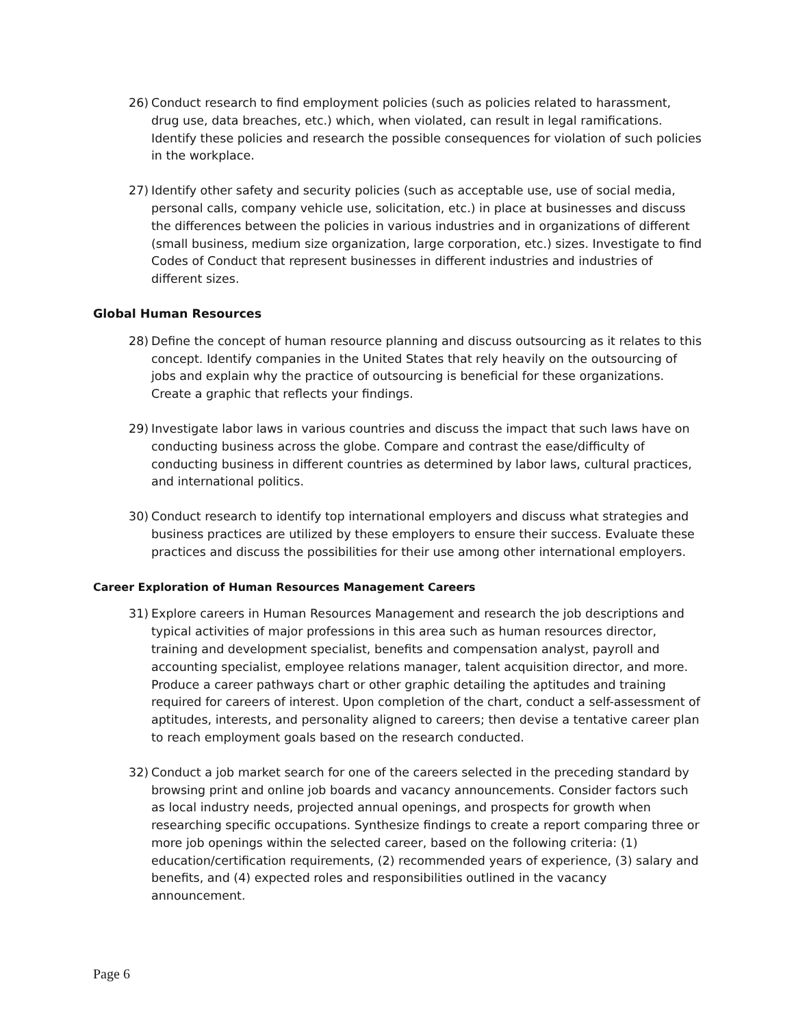26) Conduct research to find employment policies (such as policies related to harassment, drug use, data breaches, etc.) which, when violated, can result in legal ramifications. Identify these policies and research the possible consequences for violation of such policies in the workplace.
27) Identify other safety and security policies (such as acceptable use, use of social media, personal calls, company vehicle use, solicitation, etc.) in place at businesses and discuss the differences between the policies in various industries and in organizations of different (small business, medium size organization, large corporation, etc.) sizes. Investigate to find Codes of Conduct that represent businesses in different industries and industries of different sizes.
Global Human Resources
28) Define the concept of human resource planning and discuss outsourcing as it relates to this concept. Identify companies in the United States that rely heavily on the outsourcing of jobs and explain why the practice of outsourcing is beneficial for these organizations. Create a graphic that reflects your findings.
29) Investigate labor laws in various countries and discuss the impact that such laws have on conducting business across the globe. Compare and contrast the ease/difficulty of conducting business in different countries as determined by labor laws, cultural practices, and international politics.
30) Conduct research to identify top international employers and discuss what strategies and business practices are utilized by these employers to ensure their success. Evaluate these practices and discuss the possibilities for their use among other international employers.
Career Exploration of Human Resources Management Careers
31) Explore careers in Human Resources Management and research the job descriptions and typical activities of major professions in this area such as human resources director, training and development specialist, benefits and compensation analyst, payroll and accounting specialist, employee relations manager, talent acquisition director, and more. Produce a career pathways chart or other graphic detailing the aptitudes and training required for careers of interest. Upon completion of the chart, conduct a self-assessment of aptitudes, interests, and personality aligned to careers; then devise a tentative career plan to reach employment goals based on the research conducted.
32) Conduct a job market search for one of the careers selected in the preceding standard by browsing print and online job boards and vacancy announcements. Consider factors such as local industry needs, projected annual openings, and prospects for growth when researching specific occupations. Synthesize findings to create a report comparing three or more job openings within the selected career, based on the following criteria: (1) education/certification requirements, (2) recommended years of experience, (3) salary and benefits, and (4) expected roles and responsibilities outlined in the vacancy announcement.
Page 6